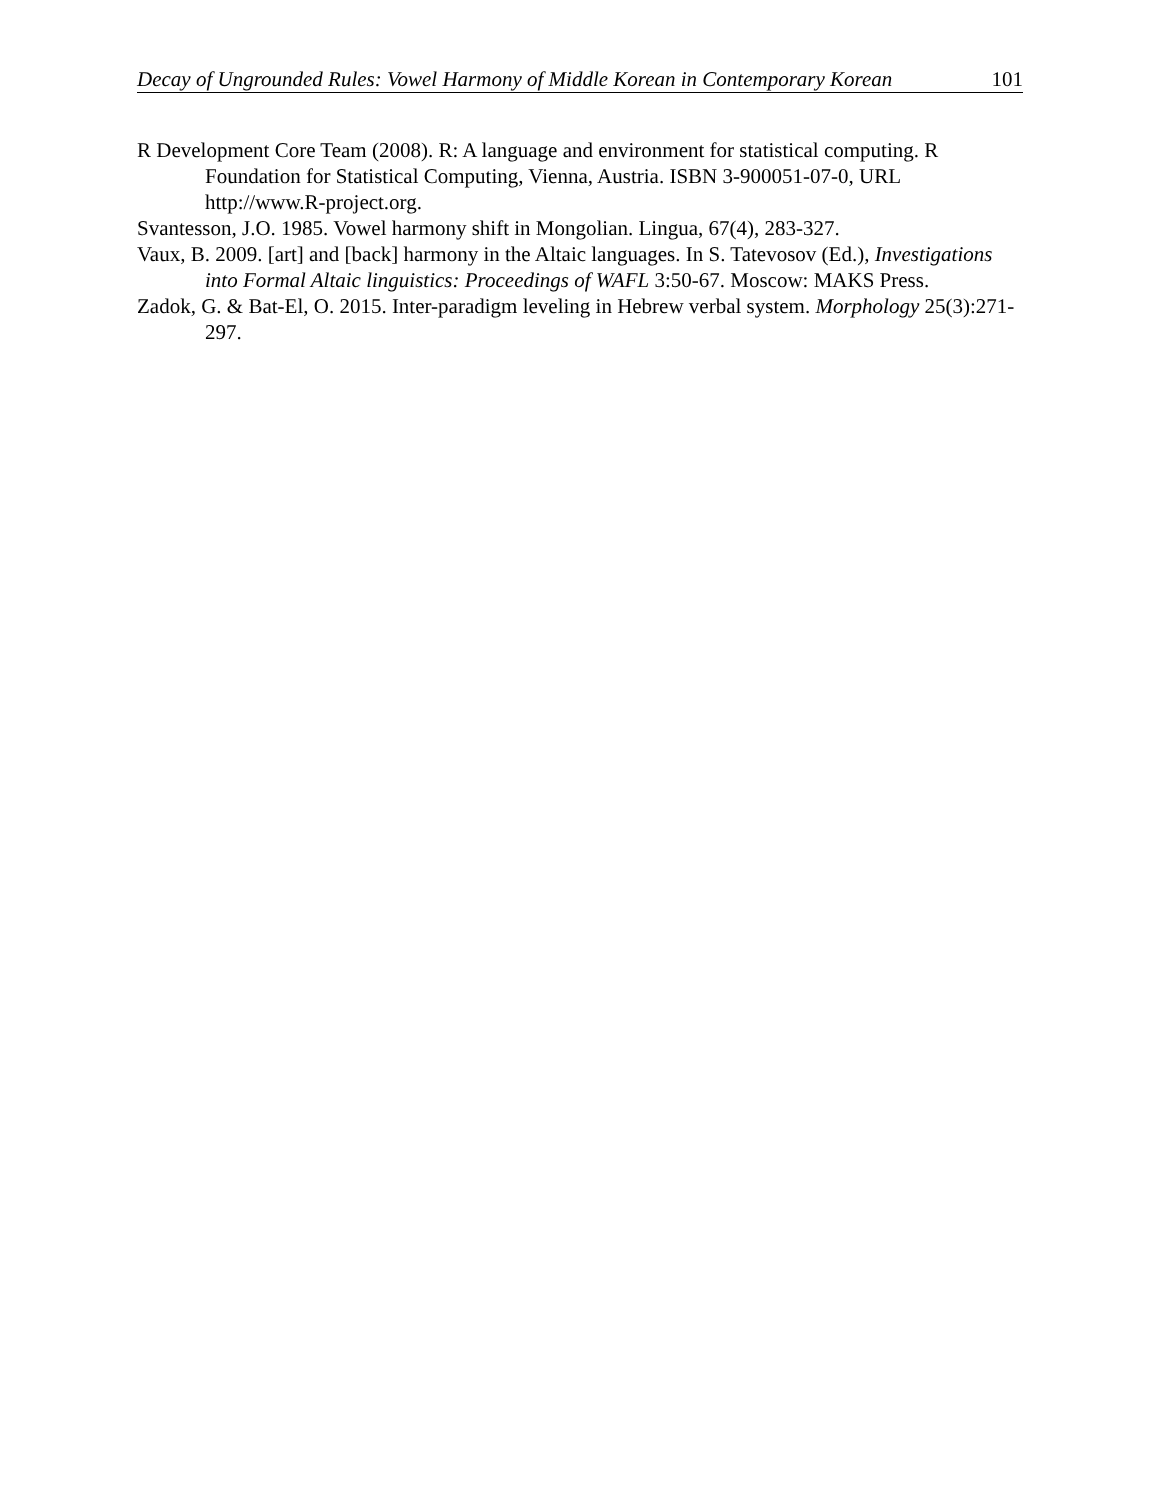Decay of Ungrounded Rules: Vowel Harmony of Middle Korean in Contemporary Korean 101
R Development Core Team (2008). R: A language and environment for statistical computing. R Foundation for Statistical Computing, Vienna, Austria. ISBN 3-900051-07-0, URL http://www.R-project.org.
Svantesson, J.O. 1985. Vowel harmony shift in Mongolian. Lingua, 67(4), 283-327.
Vaux, B. 2009. [art] and [back] harmony in the Altaic languages. In S. Tatevosov (Ed.), Investigations into Formal Altaic linguistics: Proceedings of WAFL 3:50-67. Moscow: MAKS Press.
Zadok, G. & Bat-El, O. 2015. Inter-paradigm leveling in Hebrew verbal system. Morphology 25(3):271-297.